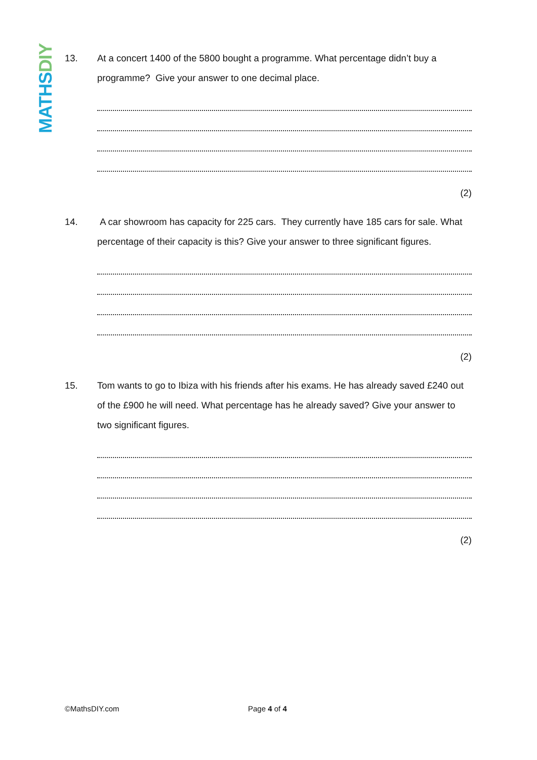MATHS DIY
13.
At a concert 1400 of the 5800 bought a programme. What percentage didn’t buy a programme? Give your answer to one decimal place.
(2)
14.
A car showroom has capacity for 225 cars. They currently have 185 cars for sale. What percentage of their capacity is this? Give your answer to three significant figures.
(2)
15.
Tom wants to go to Ibiza with his friends after his exams. He has already saved £240 out of the £900 he will need. What percentage has he already saved? Give your answer to two significant figures.
(2)
©MathsDIY.com Page 4 of 4